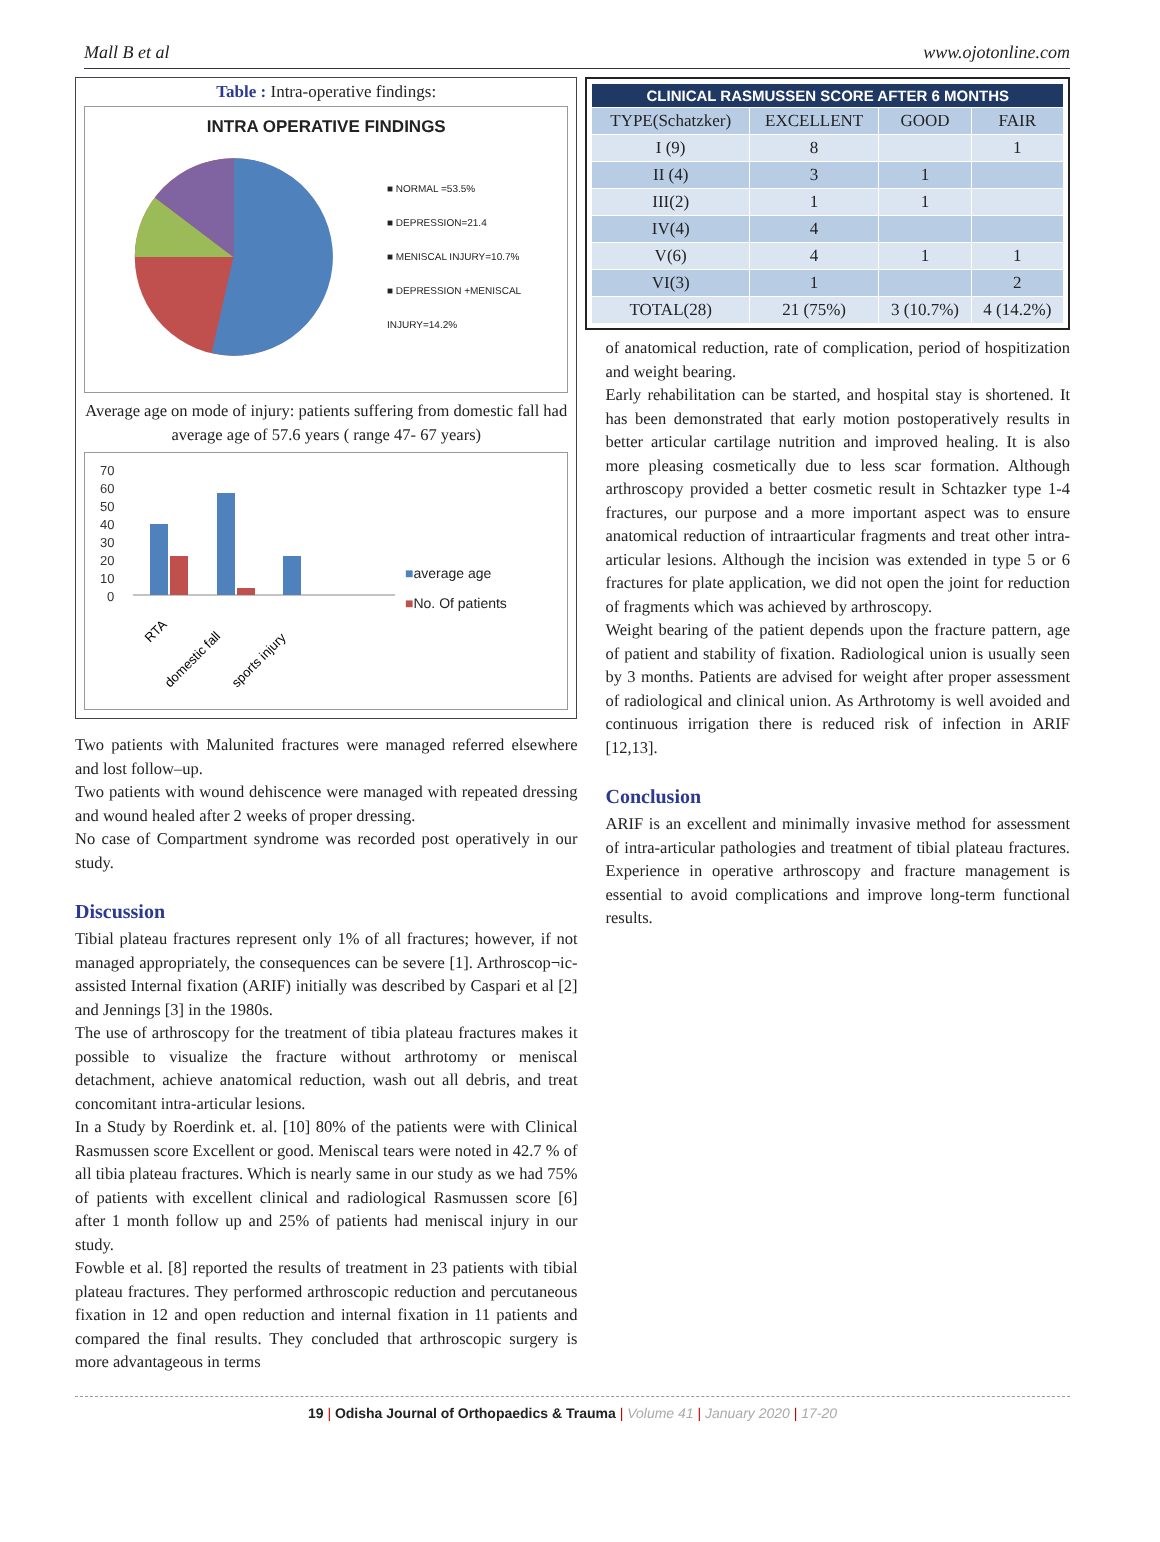Mall B et al www.ojotonline.com
Table : Intra-operative findings:
INTRA OPERATIVE FINDINGS
■ NORMAL =53.5%
■ DEPRESSION=21.4
■ MENISCAL INJURY=10.7%
■ DEPRESSION +MENISCAL INJURY=14.2%
Average age on mode of injury: patients suffering from domestic fall had average age of 57.6 years ( range 47- 67 years)
70
60
50
40
30
20
10
0
RTA
domestic fall
sports injury
■average age
■No. Of patients
Two patients with Malunited fractures were managed referred elsewhere and lost follow–up.
Two patients with wound dehiscence were managed with repeated dressing and wound healed after 2 weeks of proper dressing.
No case of Compartment syndrome was recorded post operatively in our study.
Discussion
Tibial plateau fractures represent only 1% of all fractures; however, if not managed appropriately, the consequences can be severe [1]. Arthroscop¬ic-assisted Internal fixation (ARIF) initially was described by Caspari et al [2] and Jennings [3] in the 1980s.
The use of arthroscopy for the treatment of tibia plateau fractures makes it possible to visualize the fracture without arthrotomy or meniscal detachment, achieve anatomical reduction, wash out all debris, and treat concomitant intra-articular lesions.
In a Study by Roerdink et. al. [10] 80% of the patients were with Clinical Rasmussen score Excellent or good. Meniscal tears were noted in 42.7 % of all tibia plateau fractures. Which is nearly same in our study as we had 75% of patients with excellent clinical and radiological Rasmussen score [6] after 1 month follow up and 25% of patients had meniscal injury in our study.
Fowble et al. [8] reported the results of treatment in 23 patients with tibial plateau fractures. They performed arthroscopic reduction and percutaneous fixation in 12 and open reduction and internal fixation in 11 patients and compared the final results. They concluded that arthroscopic surgery is more advantageous in terms
| CLINICAL RASMUSSEN SCORE AFTER 6 MONTHS | | | |
| --- | --- | --- | --- |
| TYPE(Schatzker) | EXCELLENT | GOOD | FAIR |
| I (9) | 8 | | 1 |
| II (4) | 3 | 1 | |
| III(2) | 1 | 1 | |
| IV(4) | 4 | | |
| V(6) | 4 | 1 | 1 |
| VI(3) | 1 | | 2 |
| TOTAL(28) | 21 (75%) | 3 (10.7%) | 4 (14.2%) |
of anatomical reduction, rate of complication, period of hospitization and weight bearing.
Early rehabilitation can be started, and hospital stay is shortened. It has been demonstrated that early motion postoperatively results in better articular cartilage nutrition and improved healing. It is also more pleasing cosmetically due to less scar formation. Although arthroscopy provided a better cosmetic result in Schtazker type 1-4 fractures, our purpose and a more important aspect was to ensure anatomical reduction of intraarticular fragments and treat other intra-articular lesions. Although the incision was extended in type 5 or 6 fractures for plate application, we did not open the joint for reduction of fragments which was achieved by arthroscopy.
Weight bearing of the patient depends upon the fracture pattern, age of patient and stability of fixation. Radiological union is usually seen by 3 months. Patients are advised for weight after proper assessment of radiological and clinical union. As Arthrotomy is well avoided and continuous irrigation there is reduced risk of infection in ARIF [12,13].
Conclusion
ARIF is an excellent and minimally invasive method for assessment of intra-articular pathologies and treatment of tibial plateau fractures. Experience in operative arthroscopy and fracture management is essential to avoid complications and improve long-term functional results.
19 | Odisha Journal of Orthopaedics & Trauma | Volume 41 | January 2020 | 17-20